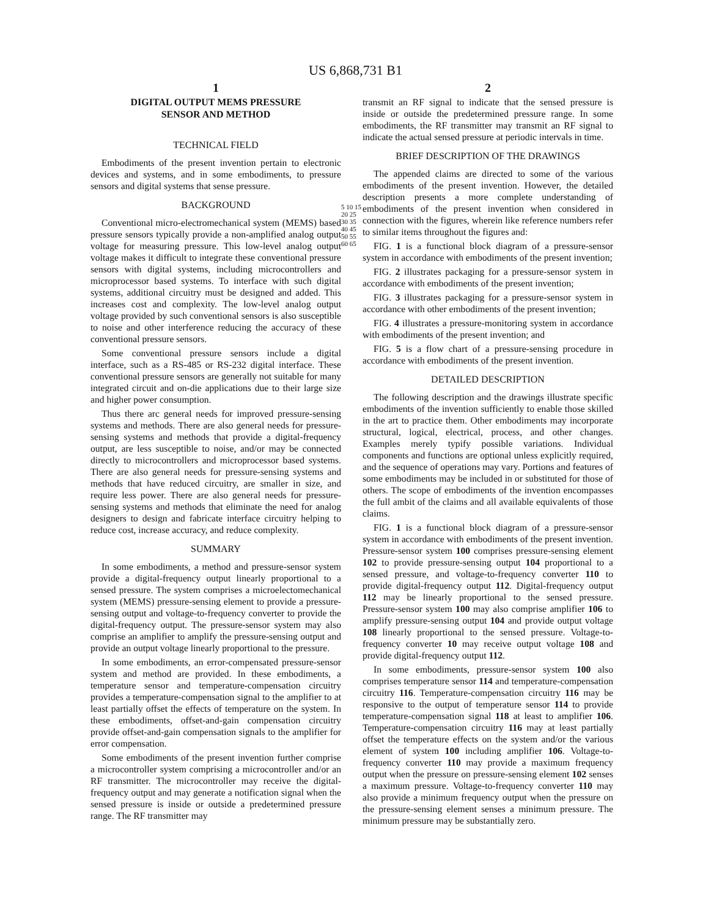US 6,868,731 B1
1
DIGITAL OUTPUT MEMS PRESSURE
SENSOR AND METHOD
TECHNICAL FIELD
Embodiments of the present invention pertain to electronic devices and systems, and in some embodiments, to pressure sensors and digital systems that sense pressure.
BACKGROUND
Conventional micro-electromechanical system (MEMS) based pressure sensors typically provide a non-amplified analog output voltage for measuring pressure. This low-level analog output voltage makes it difficult to integrate these conventional pressure sensors with digital systems, including microcontrollers and microprocessor based systems. To interface with such digital systems, additional circuitry must be designed and added. This increases cost and complexity. The low-level analog output voltage provided by such conventional sensors is also susceptible to noise and other interference reducing the accuracy of these conventional pressure sensors.
Some conventional pressure sensors include a digital interface, such as a RS-485 or RS-232 digital interface. These conventional pressure sensors are generally not suitable for many integrated circuit and on-die applications due to their large size and higher power consumption.
Thus there arc general needs for improved pressure-sensing systems and methods. There are also general needs for pressure-sensing systems and methods that provide a digital-frequency output, are less susceptible to noise, and/or may be connected directly to microcontrollers and microprocessor based systems. There are also general needs for pressure-sensing systems and methods that have reduced circuitry, are smaller in size, and require less power. There are also general needs for pressure-sensing systems and methods that eliminate the need for analog designers to design and fabricate interface circuitry helping to reduce cost, increase accuracy, and reduce complexity.
SUMMARY
In some embodiments, a method and pressure-sensor system provide a digital-frequency output linearly proportional to a sensed pressure. The system comprises a microelectomechanical system (MEMS) pressure-sensing element to provide a pressure-sensing output and voltage-to-frequency converter to provide the digital-frequency output. The pressure-sensor system may also comprise an amplifier to amplify the pressure-sensing output and provide an output voltage linearly proportional to the pressure.
In some embodiments, an error-compensated pressure-sensor system and method are provided. In these embodiments, a temperature sensor and temperature-compensation circuitry provides a temperature-compensation signal to the amplifier to at least partially offset the effects of temperature on the system. In these embodiments, offset-and-gain compensation circuitry provide offset-and-gain compensation signals to the amplifier for error compensation.
Some embodiments of the present invention further comprise a microcontroller system comprising a microcontroller and/or an RF transmitter. The microcontroller may receive the digital-frequency output and may generate a notification signal when the sensed pressure is inside or outside a predetermined pressure range. The RF transmitter may
5 10 15 20 25 30 35 40 45 50 55 60 65
2
transmit an RF signal to indicate that the sensed pressure is inside or outside the predetermined pressure range. In some embodiments, the RF transmitter may transmit an RF signal to indicate the actual sensed pressure at periodic intervals in time.
BRIEF DESCRIPTION OF THE DRAWINGS
The appended claims are directed to some of the various embodiments of the present invention. However, the detailed description presents a more complete understanding of embodiments of the present invention when considered in connection with the figures, wherein like reference numbers refer to similar items throughout the figures and:
FIG. 1 is a functional block diagram of a pressure-sensor system in accordance with embodiments of the present invention;
FIG. 2 illustrates packaging for a pressure-sensor system in accordance with embodiments of the present invention;
FIG. 3 illustrates packaging for a pressure-sensor system in accordance with other embodiments of the present invention;
FIG. 4 illustrates a pressure-monitoring system in accordance with embodiments of the present invention; and
FIG. 5 is a flow chart of a pressure-sensing procedure in accordance with embodiments of the present invention.
DETAILED DESCRIPTION
The following description and the drawings illustrate specific embodiments of the invention sufficiently to enable those skilled in the art to practice them. Other embodiments may incorporate structural, logical, electrical, process, and other changes. Examples merely typify possible variations. Individual components and functions are optional unless explicitly required, and the sequence of operations may vary. Portions and features of some embodiments may be included in or substituted for those of others. The scope of embodiments of the invention encompasses the full ambit of the claims and all available equivalents of those claims.
FIG. 1 is a functional block diagram of a pressure-sensor system in accordance with embodiments of the present invention. Pressure-sensor system 100 comprises pressure-sensing element 102 to provide pressure-sensing output 104 proportional to a sensed pressure, and voltage-to-frequency converter 110 to provide digital-frequency output 112. Digital-frequency output 112 may be linearly proportional to the sensed pressure. Pressure-sensor system 100 may also comprise amplifier 106 to amplify pressure-sensing output 104 and provide output voltage 108 linearly proportional to the sensed pressure. Voltage-to-frequency converter 10 may receive output voltage 108 and provide digital-frequency output 112.
In some embodiments, pressure-sensor system 100 also comprises temperature sensor 114 and temperature-compensation circuitry 116. Temperature-compensation circuitry 116 may be responsive to the output of temperature sensor 114 to provide temperature-compensation signal 118 at least to amplifier 106. Temperature-compensation circuitry 116 may at least partially offset the temperature effects on the system and/or the various element of system 100 including amplifier 106. Voltage-to-frequency converter 110 may provide a maximum frequency output when the pressure on pressure-sensing element 102 senses a maximum pressure. Voltage-to-frequency converter 110 may also provide a minimum frequency output when the pressure on the pressure-sensing element senses a minimum pressure. The minimum pressure may be substantially zero.